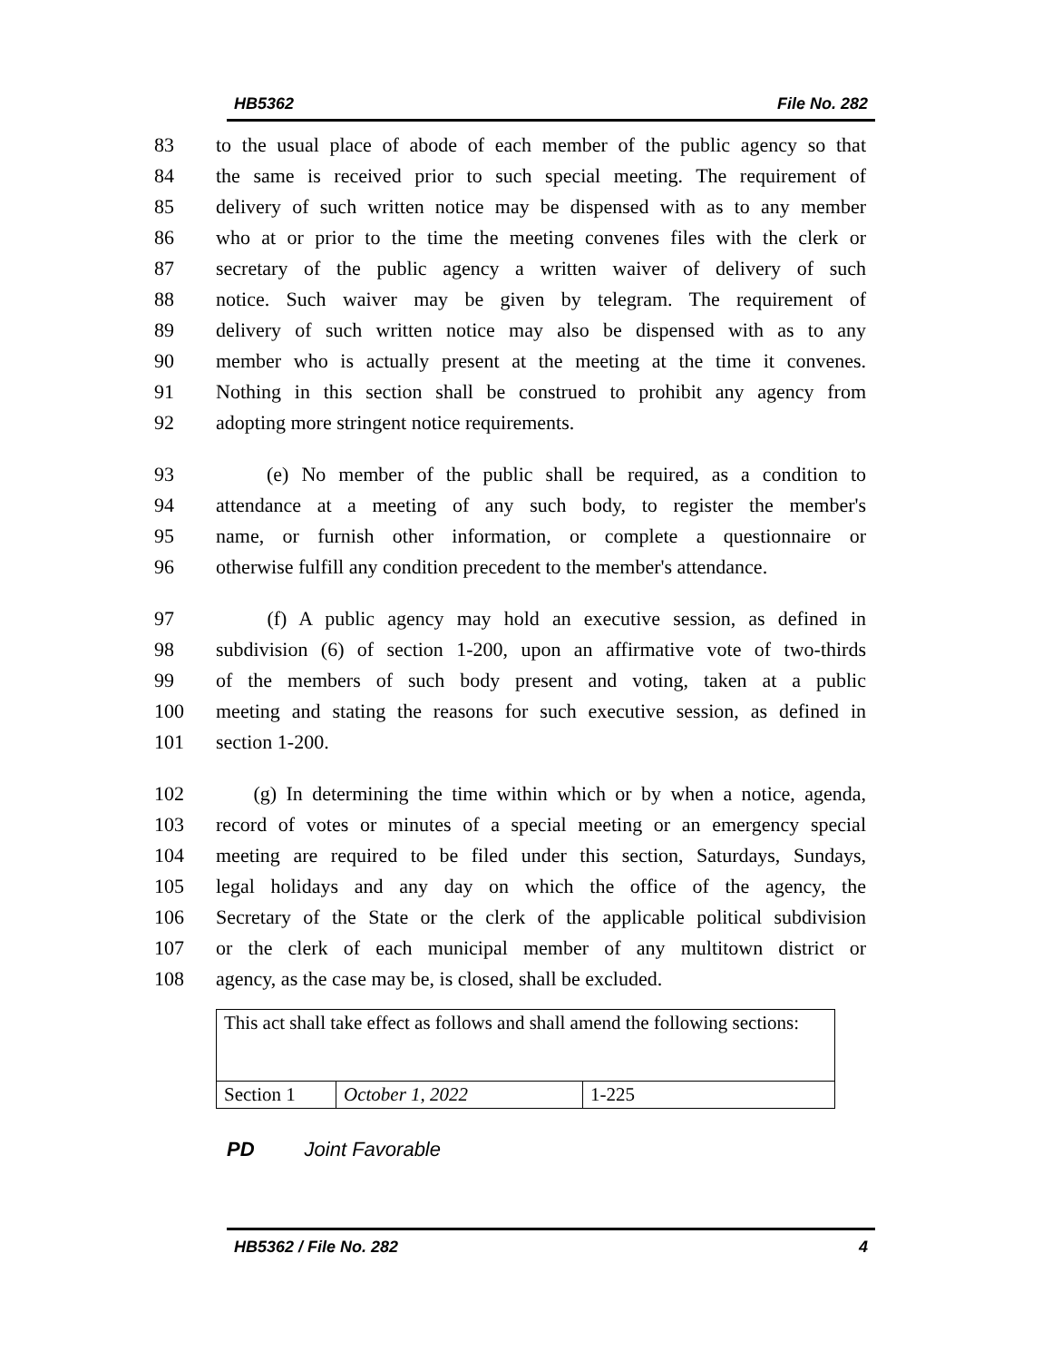HB5362 File No. 282
83 to the usual place of abode of each member of the public agency so that
84 the same is received prior to such special meeting. The requirement of
85 delivery of such written notice may be dispensed with as to any member
86 who at or prior to the time the meeting convenes files with the clerk or
87 secretary of the public agency a written waiver of delivery of such
88 notice. Such waiver may be given by telegram. The requirement of
89 delivery of such written notice may also be dispensed with as to any
90 member who is actually present at the meeting at the time it convenes.
91 Nothing in this section shall be construed to prohibit any agency from
92 adopting more stringent notice requirements.
93 (e) No member of the public shall be required, as a condition to
94 attendance at a meeting of any such body, to register the member's
95 name, or furnish other information, or complete a questionnaire or
96 otherwise fulfill any condition precedent to the member's attendance.
97 (f) A public agency may hold an executive session, as defined in
98 subdivision (6) of section 1-200, upon an affirmative vote of two-thirds
99 of the members of such body present and voting, taken at a public
100 meeting and stating the reasons for such executive session, as defined in
101 section 1-200.
102 (g) In determining the time within which or by when a notice, agenda,
103 record of votes or minutes of a special meeting or an emergency special
104 meeting are required to be filed under this section, Saturdays, Sundays,
105 legal holidays and any day on which the office of the agency, the
106 Secretary of the State or the clerk of the applicable political subdivision
107 or the clerk of each municipal member of any multitown district or
108 agency, as the case may be, is closed, shall be excluded.
| This act shall take effect as follows and shall amend the following sections: | | |
| Section 1 | October 1, 2022 | 1-225 |
PD Joint Favorable
HB5362 / File No. 282 4